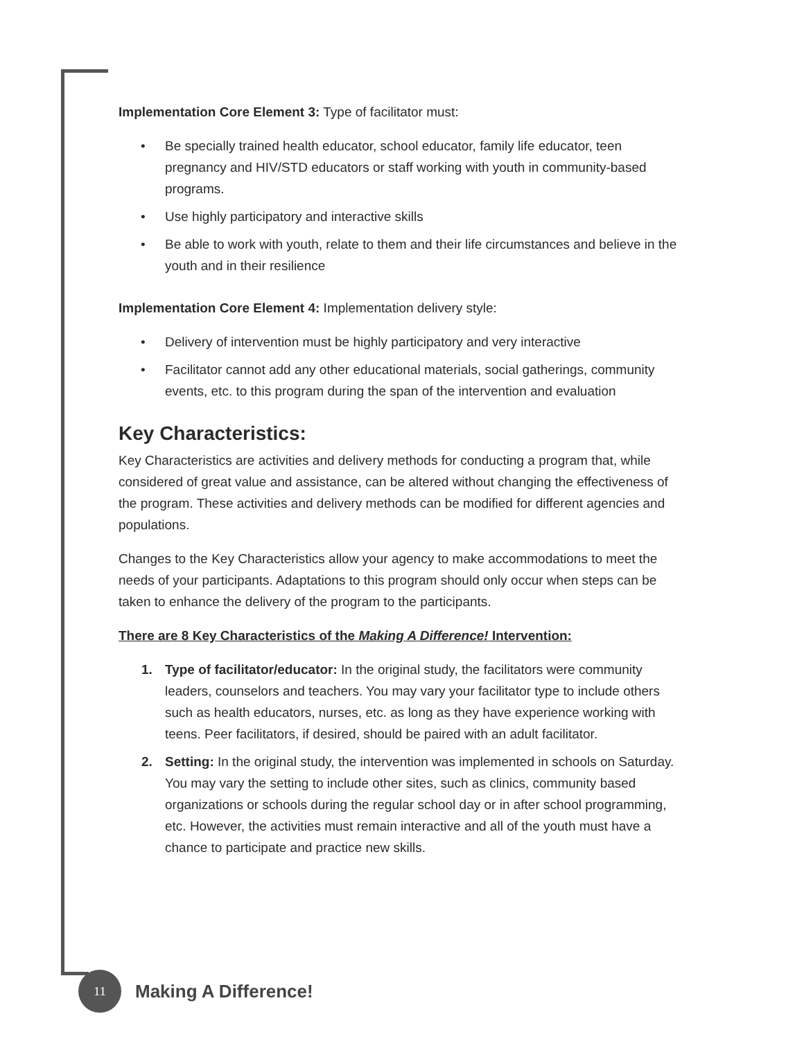Implementation Core Element 3: Type of facilitator must:
• Be specially trained health educator, school educator, family life educator, teen pregnancy and HIV/STD educators or staff working with youth in community-based programs.
• Use highly participatory and interactive skills
• Be able to work with youth, relate to them and their life circumstances and believe in the youth and in their resilience
Implementation Core Element 4: Implementation delivery style:
• Delivery of intervention must be highly participatory and very interactive
• Facilitator cannot add any other educational materials, social gatherings, community events, etc. to this program during the span of the intervention and evaluation
Key Characteristics:
Key Characteristics are activities and delivery methods for conducting a program that, while considered of great value and assistance, can be altered without changing the effectiveness of the program. These activities and delivery methods can be modified for different agencies and populations.
Changes to the Key Characteristics allow your agency to make accommodations to meet the needs of your participants. Adaptations to this program should only occur when steps can be taken to enhance the delivery of the program to the participants.
There are 8 Key Characteristics of the Making A Difference! Intervention:
1. Type of facilitator/educator: In the original study, the facilitators were community leaders, counselors and teachers. You may vary your facilitator type to include others such as health educators, nurses, etc. as long as they have experience working with teens. Peer facilitators, if desired, should be paired with an adult facilitator.
2. Setting: In the original study, the intervention was implemented in schools on Saturday. You may vary the setting to include other sites, such as clinics, community based organizations or schools during the regular school day or in after school programming, etc. However, the activities must remain interactive and all of the youth must have a chance to participate and practice new skills.
11
Making A Difference!